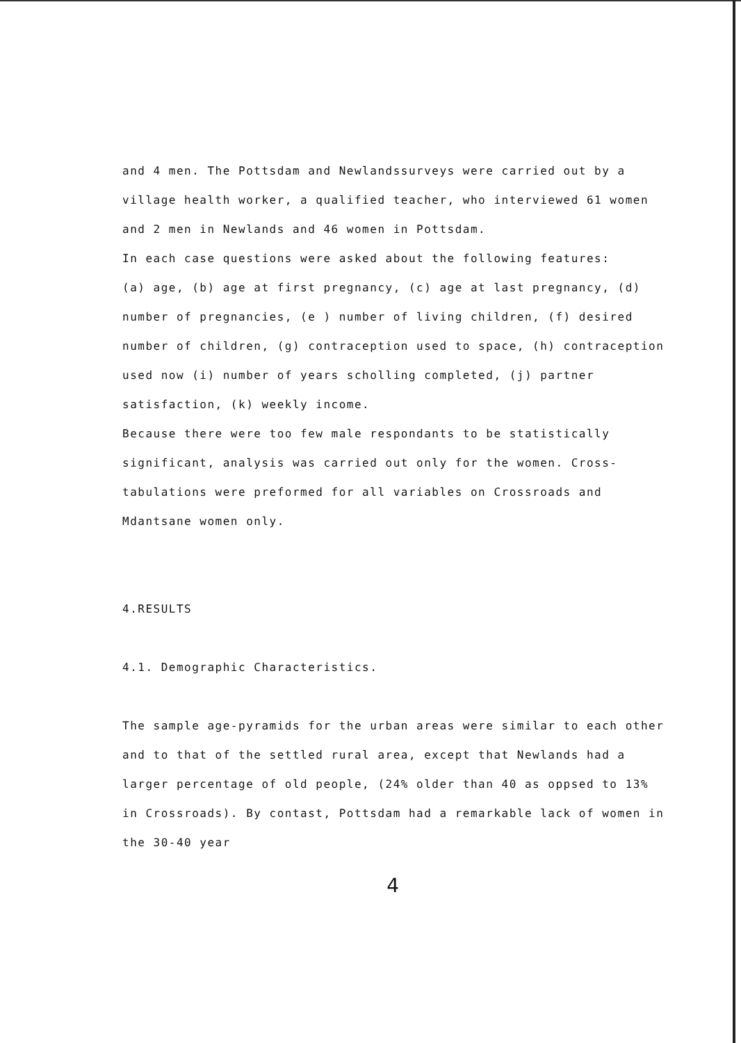and 4 men. The Pottsdam and Newlandssurveys were carried out by a village health worker, a qualified teacher, who interviewed 61 women and 2 men in Newlands and 46 women in Pottsdam.
In each case questions were asked about the following features:
(a) age, (b) age at first pregnancy, (c) age at last pregnancy, (d) number of pregnancies, (e ) number of living children, (f) desired number of children, (g) contraception used to space, (h) contraception used now (i) number of years scholling completed, (j) partner satisfaction, (k) weekly income.
Because there were too few male respondants to be statistically significant, analysis was carried out only for the women. Cross-tabulations were preformed for all variables on Crossroads and Mdantsane women only.
4.RESULTS
4.1. Demographic Characteristics.
The sample age-pyramids for the urban areas were similar to each other and to that of the settled rural area, except that Newlands had a larger percentage of old people, (24% older than 40 as oppsed to 13% in Crossroads). By contast, Pottsdam had a remarkable lack of women in the 30-40 year
4